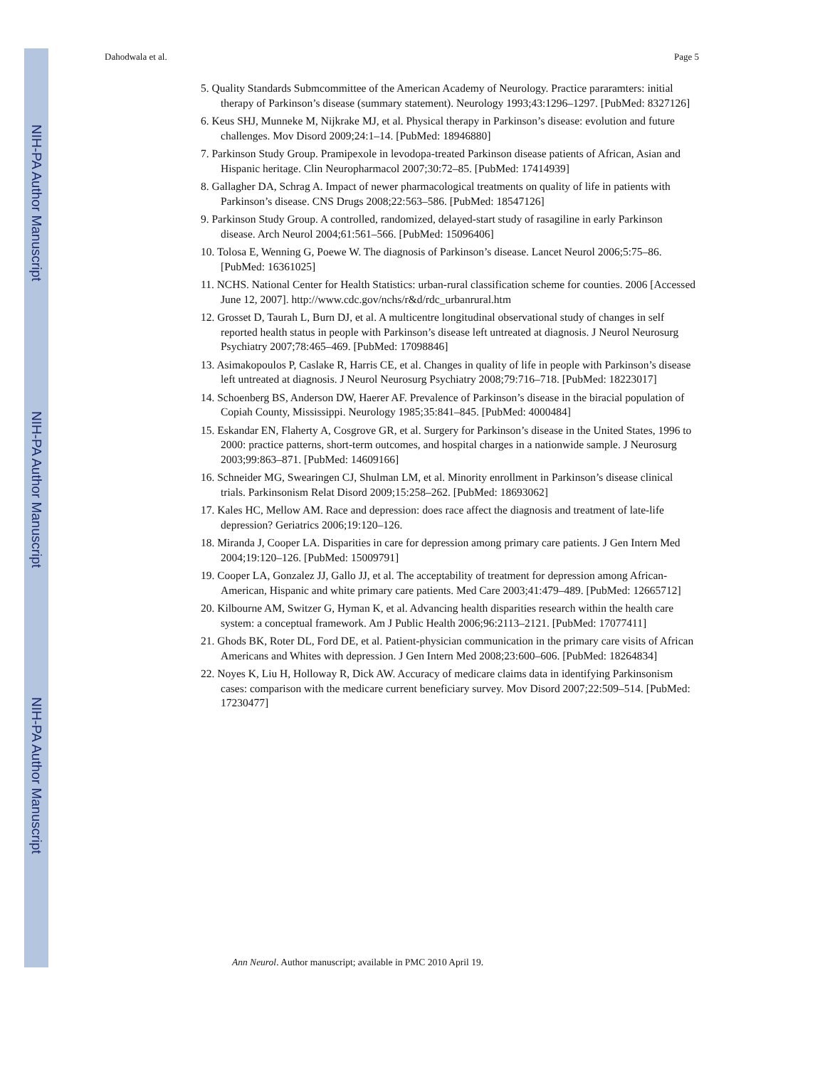NIH-PA Author Manuscript
NIH-PA Author Manuscript
NIH-PA Author Manuscript
Dahodwala et al. Page 5
5. Quality Standards Submcommittee of the American Academy of Neurology. Practice pararamters: initial therapy of Parkinson’s disease (summary statement). Neurology 1993;43:1296–1297. [PubMed: 8327126]
6. Keus SHJ, Munneke M, Nijkrake MJ, et al. Physical therapy in Parkinson’s disease: evolution and future challenges. Mov Disord 2009;24:1–14. [PubMed: 18946880]
7. Parkinson Study Group. Pramipexole in levodopa-treated Parkinson disease patients of African, Asian and Hispanic heritage. Clin Neuropharmacol 2007;30:72–85. [PubMed: 17414939]
8. Gallagher DA, Schrag A. Impact of newer pharmacological treatments on quality of life in patients with Parkinson’s disease. CNS Drugs 2008;22:563–586. [PubMed: 18547126]
9. Parkinson Study Group. A controlled, randomized, delayed-start study of rasagiline in early Parkinson disease. Arch Neurol 2004;61:561–566. [PubMed: 15096406]
10. Tolosa E, Wenning G, Poewe W. The diagnosis of Parkinson’s disease. Lancet Neurol 2006;5:75–86. [PubMed: 16361025]
11. NCHS. National Center for Health Statistics: urban-rural classification scheme for counties. 2006 [Accessed June 12, 2007]. http://www.cdc.gov/nchs/r&d/rdc_urbanrural.htm
12. Grosset D, Taurah L, Burn DJ, et al. A multicentre longitudinal observational study of changes in self reported health status in people with Parkinson’s disease left untreated at diagnosis. J Neurol Neurosurg Psychiatry 2007;78:465–469. [PubMed: 17098846]
13. Asimakopoulos P, Caslake R, Harris CE, et al. Changes in quality of life in people with Parkinson’s disease left untreated at diagnosis. J Neurol Neurosurg Psychiatry 2008;79:716–718. [PubMed: 18223017]
14. Schoenberg BS, Anderson DW, Haerer AF. Prevalence of Parkinson’s disease in the biracial population of Copiah County, Mississippi. Neurology 1985;35:841–845. [PubMed: 4000484]
15. Eskandar EN, Flaherty A, Cosgrove GR, et al. Surgery for Parkinson’s disease in the United States, 1996 to 2000: practice patterns, short-term outcomes, and hospital charges in a nationwide sample. J Neurosurg 2003;99:863–871. [PubMed: 14609166]
16. Schneider MG, Swearingen CJ, Shulman LM, et al. Minority enrollment in Parkinson’s disease clinical trials. Parkinsonism Relat Disord 2009;15:258–262. [PubMed: 18693062]
17. Kales HC, Mellow AM. Race and depression: does race affect the diagnosis and treatment of late-life depression? Geriatrics 2006;19:120–126.
18. Miranda J, Cooper LA. Disparities in care for depression among primary care patients. J Gen Intern Med 2004;19:120–126. [PubMed: 15009791]
19. Cooper LA, Gonzalez JJ, Gallo JJ, et al. The acceptability of treatment for depression among African-American, Hispanic and white primary care patients. Med Care 2003;41:479–489. [PubMed: 12665712]
20. Kilbourne AM, Switzer G, Hyman K, et al. Advancing health disparities research within the health care system: a conceptual framework. Am J Public Health 2006;96:2113–2121. [PubMed: 17077411]
21. Ghods BK, Roter DL, Ford DE, et al. Patient-physician communication in the primary care visits of African Americans and Whites with depression. J Gen Intern Med 2008;23:600–606. [PubMed: 18264834]
22. Noyes K, Liu H, Holloway R, Dick AW. Accuracy of medicare claims data in identifying Parkinsonism cases: comparison with the medicare current beneficiary survey. Mov Disord 2007;22:509–514. [PubMed: 17230477]
Ann Neurol. Author manuscript; available in PMC 2010 April 19.